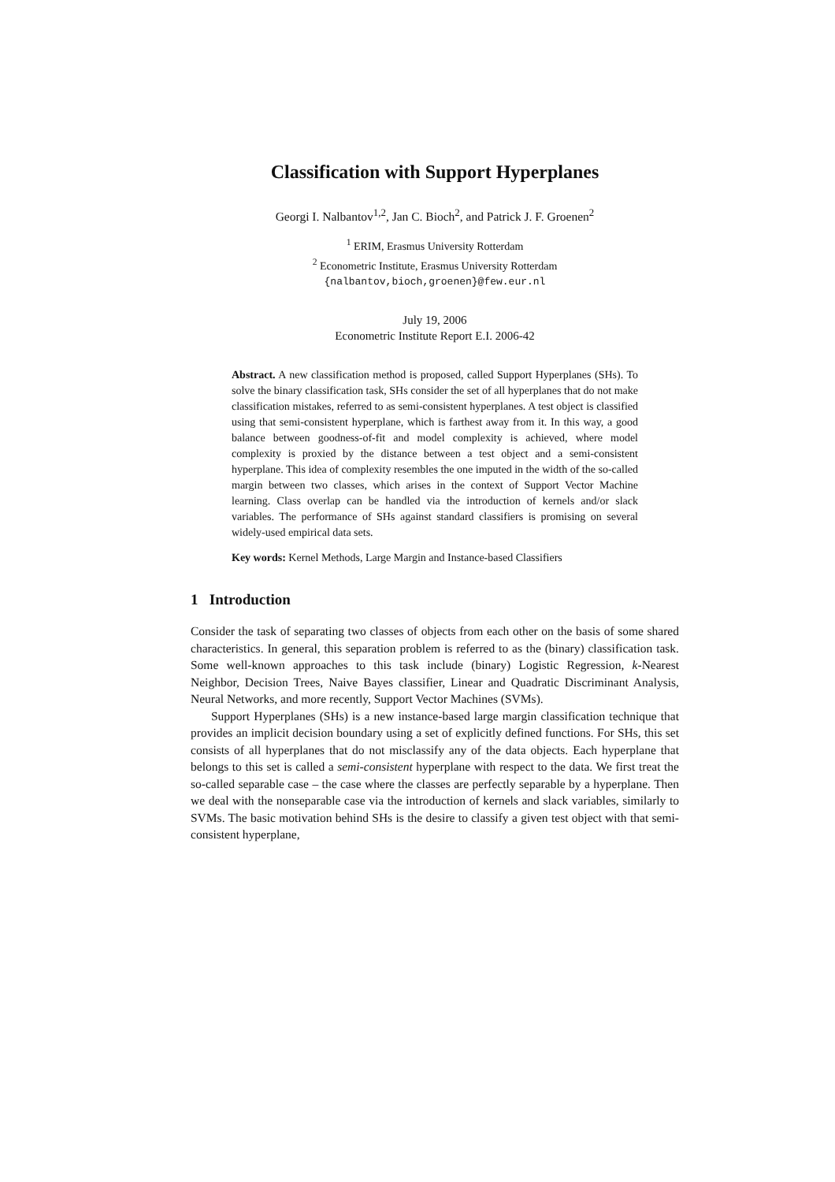Classification with Support Hyperplanes
Georgi I. Nalbantov<sup>1,2</sup>, Jan C. Bioch<sup>2</sup>, and Patrick J. F. Groenen<sup>2</sup>
<sup>1</sup> ERIM, Erasmus University Rotterdam
<sup>2</sup> Econometric Institute, Erasmus University Rotterdam
{nalbantov,bioch,groenen}@few.eur.nl
July 19, 2006
Econometric Institute Report E.I. 2006-42
Abstract. A new classification method is proposed, called Support Hyperplanes (SHs). To solve the binary classification task, SHs consider the set of all hyperplanes that do not make classification mistakes, referred to as semi-consistent hyperplanes. A test object is classified using that semi-consistent hyperplane, which is farthest away from it. In this way, a good balance between goodness-of-fit and model complexity is achieved, where model complexity is proxied by the distance between a test object and a semi-consistent hyperplane. This idea of complexity resembles the one imputed in the width of the so-called margin between two classes, which arises in the context of Support Vector Machine learning. Class overlap can be handled via the introduction of kernels and/or slack variables. The performance of SHs against standard classifiers is promising on several widely-used empirical data sets.
Key words: Kernel Methods, Large Margin and Instance-based Classifiers
1 Introduction
Consider the task of separating two classes of objects from each other on the basis of some shared characteristics. In general, this separation problem is referred to as the (binary) classification task. Some well-known approaches to this task include (binary) Logistic Regression, k-Nearest Neighbor, Decision Trees, Naive Bayes classifier, Linear and Quadratic Discriminant Analysis, Neural Networks, and more recently, Support Vector Machines (SVMs).
Support Hyperplanes (SHs) is a new instance-based large margin classification technique that provides an implicit decision boundary using a set of explicitly defined functions. For SHs, this set consists of all hyperplanes that do not misclassify any of the data objects. Each hyperplane that belongs to this set is called a semi-consistent hyperplane with respect to the data. We first treat the so-called separable case – the case where the classes are perfectly separable by a hyperplane. Then we deal with the nonseparable case via the introduction of kernels and slack variables, similarly to SVMs. The basic motivation behind SHs is the desire to classify a given test object with that semi-consistent hyperplane,